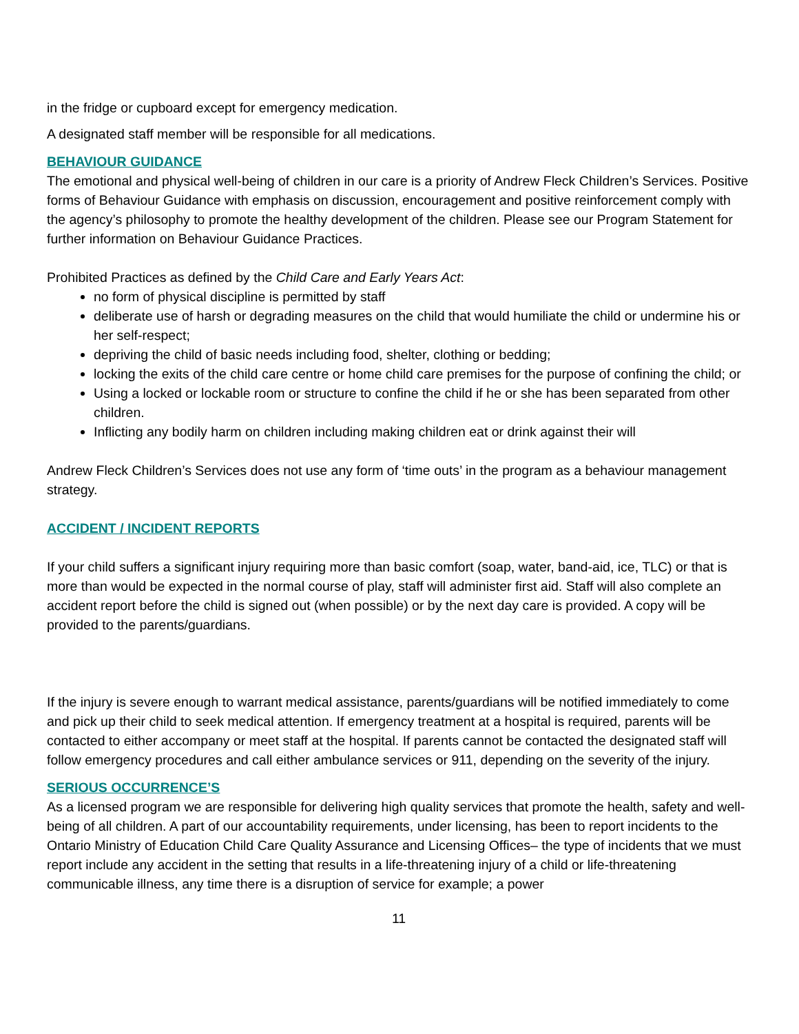in the fridge or cupboard except for emergency medication.
A designated staff member will be responsible for all medications.
BEHAVIOUR GUIDANCE
The emotional and physical well-being of children in our care is a priority of Andrew Fleck Children’s Services. Positive forms of Behaviour Guidance with emphasis on discussion, encouragement and positive reinforcement comply with the agency’s philosophy to promote the healthy development of the children. Please see our Program Statement for further information on Behaviour Guidance Practices.
Prohibited Practices as defined by the Child Care and Early Years Act:
no form of physical discipline is permitted by staff
deliberate use of harsh or degrading measures on the child that would humiliate the child or undermine his or her self-respect;
depriving the child of basic needs including food, shelter, clothing or bedding;
locking the exits of the child care centre or home child care premises for the purpose of confining the child; or
Using a locked or lockable room or structure to confine the child if he or she has been separated from other children.
Inflicting any bodily harm on children including making children eat or drink against their will
Andrew Fleck Children’s Services does not use any form of ‘time outs’ in the program as a behaviour management strategy.
ACCIDENT / INCIDENT REPORTS
If your child suffers a significant injury requiring more than basic comfort (soap, water, band-aid, ice, TLC) or that is more than would be expected in the normal course of play, staff will administer first aid. Staff will also complete an accident report before the child is signed out (when possible) or by the next day care is provided. A copy will be provided to the parents/guardians.
If the injury is severe enough to warrant medical assistance, parents/guardians will be notified immediately to come and pick up their child to seek medical attention. If emergency treatment at a hospital is required, parents will be contacted to either accompany or meet staff at the hospital. If parents cannot be contacted the designated staff will follow emergency procedures and call either ambulance services or 911, depending on the severity of the injury.
SERIOUS OCCURRENCE’S
As a licensed program we are responsible for delivering high quality services that promote the health, safety and well-being of all children. A part of our accountability requirements, under licensing, has been to report incidents to the Ontario Ministry of Education Child Care Quality Assurance and Licensing Offices– the type of incidents that we must report include any accident in the setting that results in a life-threatening injury of a child or life-threatening communicable illness, any time there is a disruption of service for example; a power
11